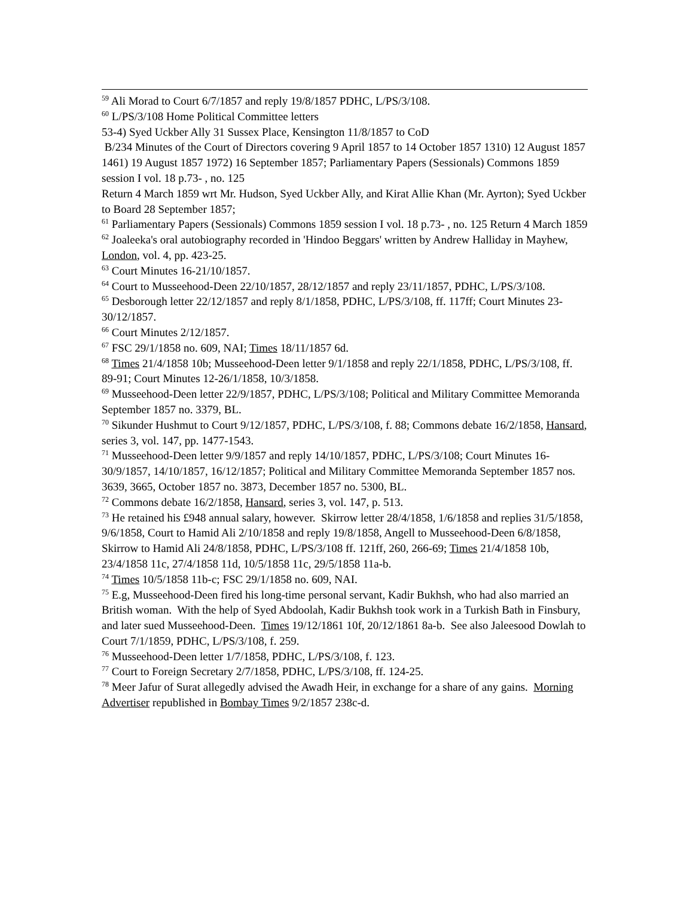<sup>59</sup> Ali Morad to Court 6/7/1857 and reply 19/8/1857 PDHC, L/PS/3/108.
<sup>60</sup> L/PS/3/108 Home Political Committee letters
53-4) Syed Uckber Ally 31 Sussex Place, Kensington 11/8/1857 to CoD
B/234 Minutes of the Court of Directors covering 9 April 1857 to 14 October 1857 1310) 12 August 1857 1461) 19 August 1857 1972) 16 September 1857; Parliamentary Papers (Sessionals) Commons 1859 session I vol. 18 p.73- , no. 125
Return 4 March 1859 wrt Mr. Hudson, Syed Uckber Ally, and Kirat Allie Khan (Mr. Ayrton); Syed Uckber to Board 28 September 1857;
<sup>61</sup> Parliamentary Papers (Sessionals) Commons 1859 session I vol. 18 p.73- , no. 125 Return 4 March 1859
<sup>62</sup> Joaleeka's oral autobiography recorded in 'Hindoo Beggars' written by Andrew Halliday in Mayhew, London, vol. 4, pp. 423-25.
<sup>63</sup> Court Minutes 16-21/10/1857.
<sup>64</sup> Court to Musseehood-Deen 22/10/1857, 28/12/1857 and reply 23/11/1857, PDHC, L/PS/3/108.
<sup>65</sup> Desborough letter 22/12/1857 and reply 8/1/1858, PDHC, L/PS/3/108, ff. 117ff; Court Minutes 23-30/12/1857.
<sup>66</sup> Court Minutes 2/12/1857.
<sup>67</sup> FSC 29/1/1858 no. 609, NAI; Times 18/11/1857 6d.
<sup>68</sup> Times 21/4/1858 10b; Musseehood-Deen letter 9/1/1858 and reply 22/1/1858, PDHC, L/PS/3/108, ff. 89-91; Court Minutes 12-26/1/1858, 10/3/1858.
<sup>69</sup> Musseehood-Deen letter 22/9/1857, PDHC, L/PS/3/108; Political and Military Committee Memoranda September 1857 no. 3379, BL.
<sup>70</sup> Sikunder Hushmut to Court 9/12/1857, PDHC, L/PS/3/108, f. 88; Commons debate 16/2/1858, Hansard, series 3, vol. 147, pp. 1477-1543.
<sup>71</sup> Musseehood-Deen letter 9/9/1857 and reply 14/10/1857, PDHC, L/PS/3/108; Court Minutes 16-30/9/1857, 14/10/1857, 16/12/1857; Political and Military Committee Memoranda September 1857 nos. 3639, 3665, October 1857 no. 3873, December 1857 no. 5300, BL.
<sup>72</sup> Commons debate 16/2/1858, Hansard, series 3, vol. 147, p. 513.
<sup>73</sup> He retained his £948 annual salary, however. Skirrow letter 28/4/1858, 1/6/1858 and replies 31/5/1858, 9/6/1858, Court to Hamid Ali 2/10/1858 and reply 19/8/1858, Angell to Musseehood-Deen 6/8/1858, Skirrow to Hamid Ali 24/8/1858, PDHC, L/PS/3/108 ff. 121ff, 260, 266-69; Times 21/4/1858 10b, 23/4/1858 11c, 27/4/1858 11d, 10/5/1858 11c, 29/5/1858 11a-b.
<sup>74</sup> Times 10/5/1858 11b-c; FSC 29/1/1858 no. 609, NAI.
<sup>75</sup> E.g, Musseehood-Deen fired his long-time personal servant, Kadir Bukhsh, who had also married an British woman. With the help of Syed Abdoolah, Kadir Bukhsh took work in a Turkish Bath in Finsbury, and later sued Musseehood-Deen. Times 19/12/1861 10f, 20/12/1861 8a-b. See also Jaleesood Dowlah to Court 7/1/1859, PDHC, L/PS/3/108, f. 259.
<sup>76</sup> Musseehood-Deen letter 1/7/1858, PDHC, L/PS/3/108, f. 123.
<sup>77</sup> Court to Foreign Secretary 2/7/1858, PDHC, L/PS/3/108, ff. 124-25.
<sup>78</sup> Meer Jafur of Surat allegedly advised the Awadh Heir, in exchange for a share of any gains. Morning Advertiser republished in Bombay Times 9/2/1857 238c-d.